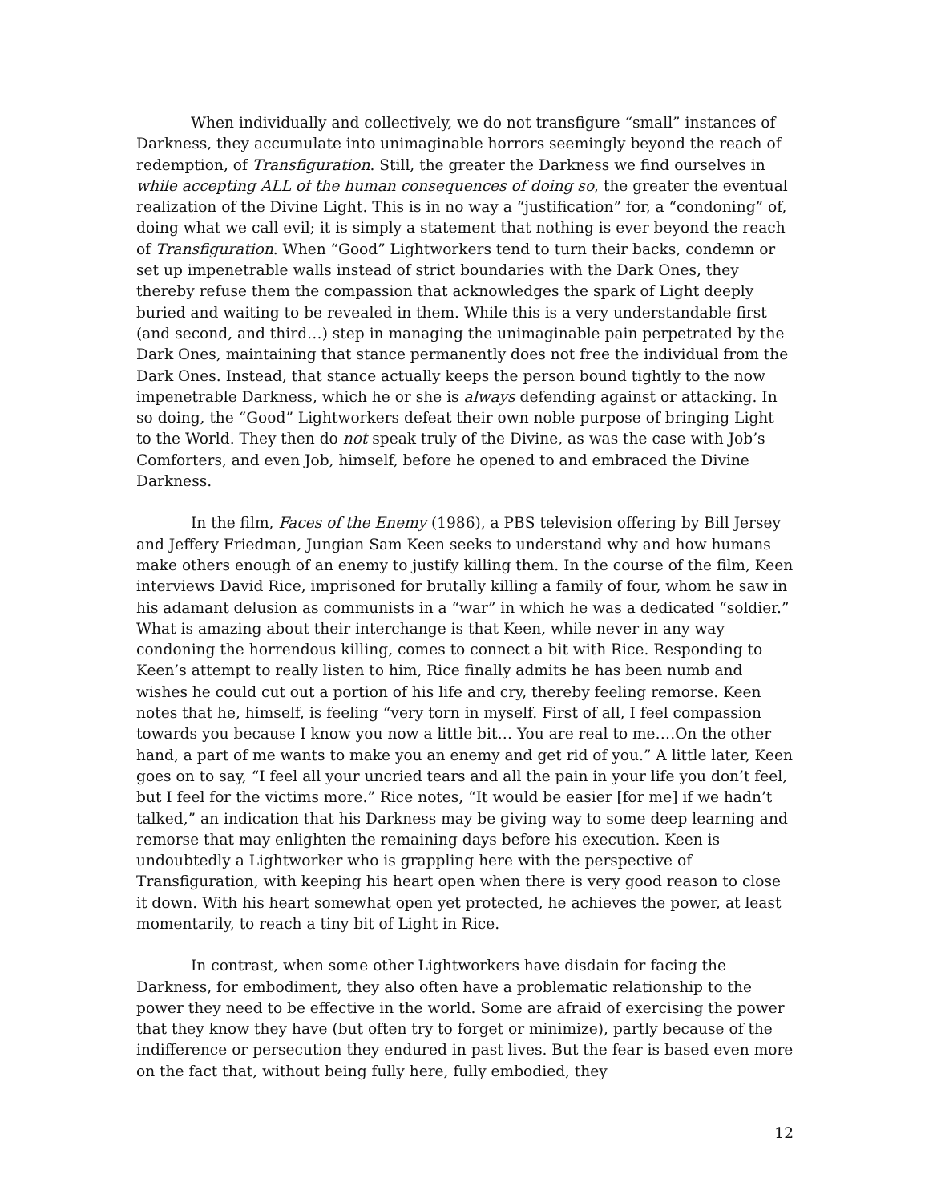When individually and collectively, we do not transfigure “small” instances of Darkness, they accumulate into unimaginable horrors seemingly beyond the reach of redemption, of Transfiguration. Still, the greater the Darkness we find ourselves in while accepting ALL of the human consequences of doing so, the greater the eventual realization of the Divine Light. This is in no way a “justification” for, a “condoning” of, doing what we call evil; it is simply a statement that nothing is ever beyond the reach of Transfiguration. When “Good” Lightworkers tend to turn their backs, condemn or set up impenetrable walls instead of strict boundaries with the Dark Ones, they thereby refuse them the compassion that acknowledges the spark of Light deeply buried and waiting to be revealed in them. While this is a very understandable first (and second, and third…) step in managing the unimaginable pain perpetrated by the Dark Ones, maintaining that stance permanently does not free the individual from the Dark Ones. Instead, that stance actually keeps the person bound tightly to the now impenetrable Darkness, which he or she is always defending against or attacking. In so doing, the “Good” Lightworkers defeat their own noble purpose of bringing Light to the World. They then do not speak truly of the Divine, as was the case with Job’s Comforters, and even Job, himself, before he opened to and embraced the Divine Darkness.
In the film, Faces of the Enemy (1986), a PBS television offering by Bill Jersey and Jeffery Friedman, Jungian Sam Keen seeks to understand why and how humans make others enough of an enemy to justify killing them. In the course of the film, Keen interviews David Rice, imprisoned for brutally killing a family of four, whom he saw in his adamant delusion as communists in a “war” in which he was a dedicated “soldier.” What is amazing about their interchange is that Keen, while never in any way condoning the horrendous killing, comes to connect a bit with Rice. Responding to Keen’s attempt to really listen to him, Rice finally admits he has been numb and wishes he could cut out a portion of his life and cry, thereby feeling remorse. Keen notes that he, himself, is feeling “very torn in myself. First of all, I feel compassion towards you because I know you now a little bit… You are real to me….On the other hand, a part of me wants to make you an enemy and get rid of you.” A little later, Keen goes on to say, “I feel all your uncried tears and all the pain in your life you don’t feel, but I feel for the victims more.” Rice notes, “It would be easier [for me] if we hadn’t talked,” an indication that his Darkness may be giving way to some deep learning and remorse that may enlighten the remaining days before his execution. Keen is undoubtedly a Lightworker who is grappling here with the perspective of Transfiguration, with keeping his heart open when there is very good reason to close it down. With his heart somewhat open yet protected, he achieves the power, at least momentarily, to reach a tiny bit of Light in Rice.
In contrast, when some other Lightworkers have disdain for facing the Darkness, for embodiment, they also often have a problematic relationship to the power they need to be effective in the world. Some are afraid of exercising the power that they know they have (but often try to forget or minimize), partly because of the indifference or persecution they endured in past lives. But the fear is based even more on the fact that, without being fully here, fully embodied, they
12